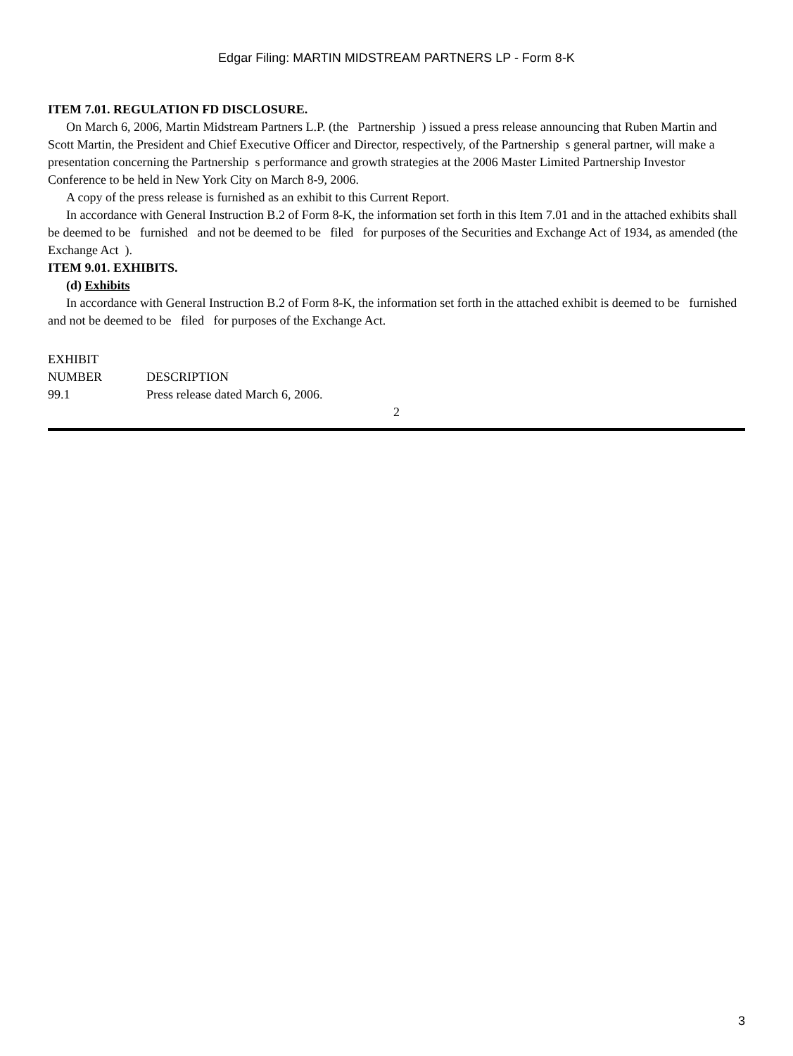Edgar Filing: MARTIN MIDSTREAM PARTNERS LP - Form 8-K
ITEM 7.01. REGULATION FD DISCLOSURE.
On March 6, 2006, Martin Midstream Partners L.P. (the Partnership ) issued a press release announcing that Ruben Martin and Scott Martin, the President and Chief Executive Officer and Director, respectively, of the Partnership s general partner, will make a presentation concerning the Partnership s performance and growth strategies at the 2006 Master Limited Partnership Investor Conference to be held in New York City on March 8-9, 2006.
A copy of the press release is furnished as an exhibit to this Current Report.
In accordance with General Instruction B.2 of Form 8-K, the information set forth in this Item 7.01 and in the attached exhibits shall be deemed to be furnished and not be deemed to be filed for purposes of the Securities and Exchange Act of 1934, as amended (the Exchange Act ).
ITEM 9.01. EXHIBITS.
(d) Exhibits
In accordance with General Instruction B.2 of Form 8-K, the information set forth in the attached exhibit is deemed to be furnished and not be deemed to be filed for purposes of the Exchange Act.
| EXHIBIT NUMBER | DESCRIPTION |
| 99.1 | Press release dated March 6, 2006. |
2
3